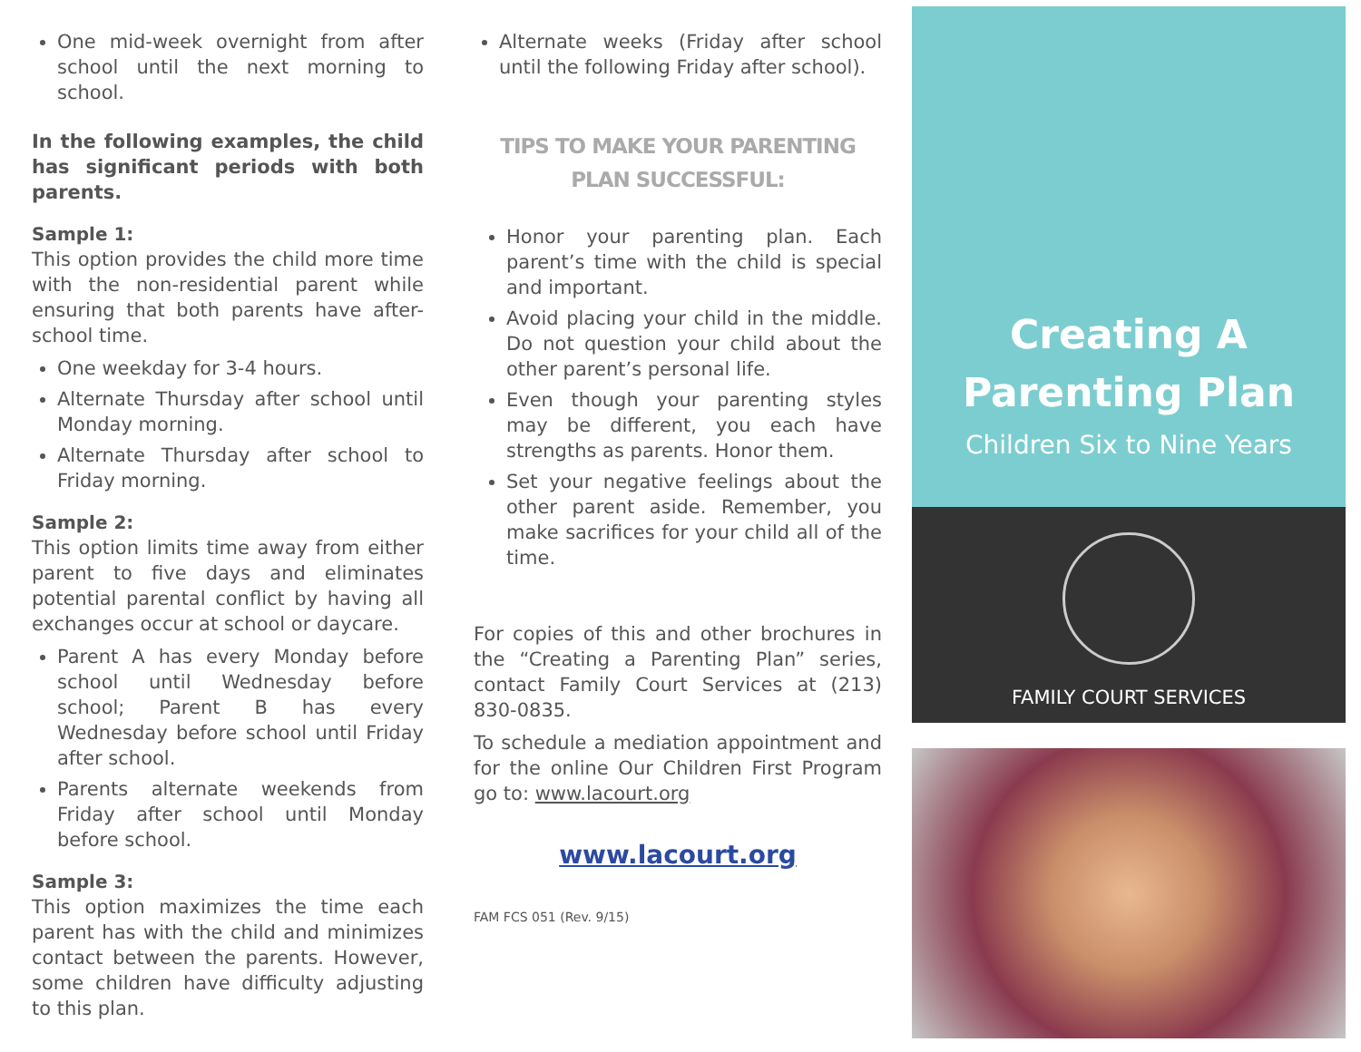One mid-week overnight from after school until the next morning to school.
In the following examples, the child has significant periods with both parents.
Sample 1:
This option provides the child more time with the non-residential parent while ensuring that both parents have after-school time.
One weekday for 3-4 hours.
Alternate Thursday after school until Monday morning.
Alternate Thursday after school to Friday morning.
Sample 2:
This option limits time away from either parent to five days and eliminates potential parental conflict by having all exchanges occur at school or daycare.
Parent A has every Monday before school until Wednesday before school; Parent B has every Wednesday before school until Friday after school.
Parents alternate weekends from Friday after school until Monday before school.
Sample 3:
This option maximizes the time each parent has with the child and minimizes contact between the parents. However, some children have difficulty adjusting to this plan.
Alternate weeks (Friday after school until the following Friday after school).
TIPS TO MAKE YOUR PARENTING
PLAN SUCCESSFUL:
Honor your parenting plan. Each parent’s time with the child is special and important.
Avoid placing your child in the middle. Do not question your child about the other parent’s personal life.
Even though your parenting styles may be different, you each have strengths as parents. Honor them.
Set your negative feelings about the other parent aside. Remember, you make sacrifices for your child all of the time.
For copies of this and other brochures in the “Creating a Parenting Plan” series, contact Family Court Services at (213) 830-0835.
To schedule a mediation appointment and for the online Our Children First Program go to: www.lacourt.org
www.lacourt.org
FAM FCS 051 (Rev. 9/15)
Creating A
Parenting Plan
Children Six to Nine Years
FAMILY COURT SERVICES